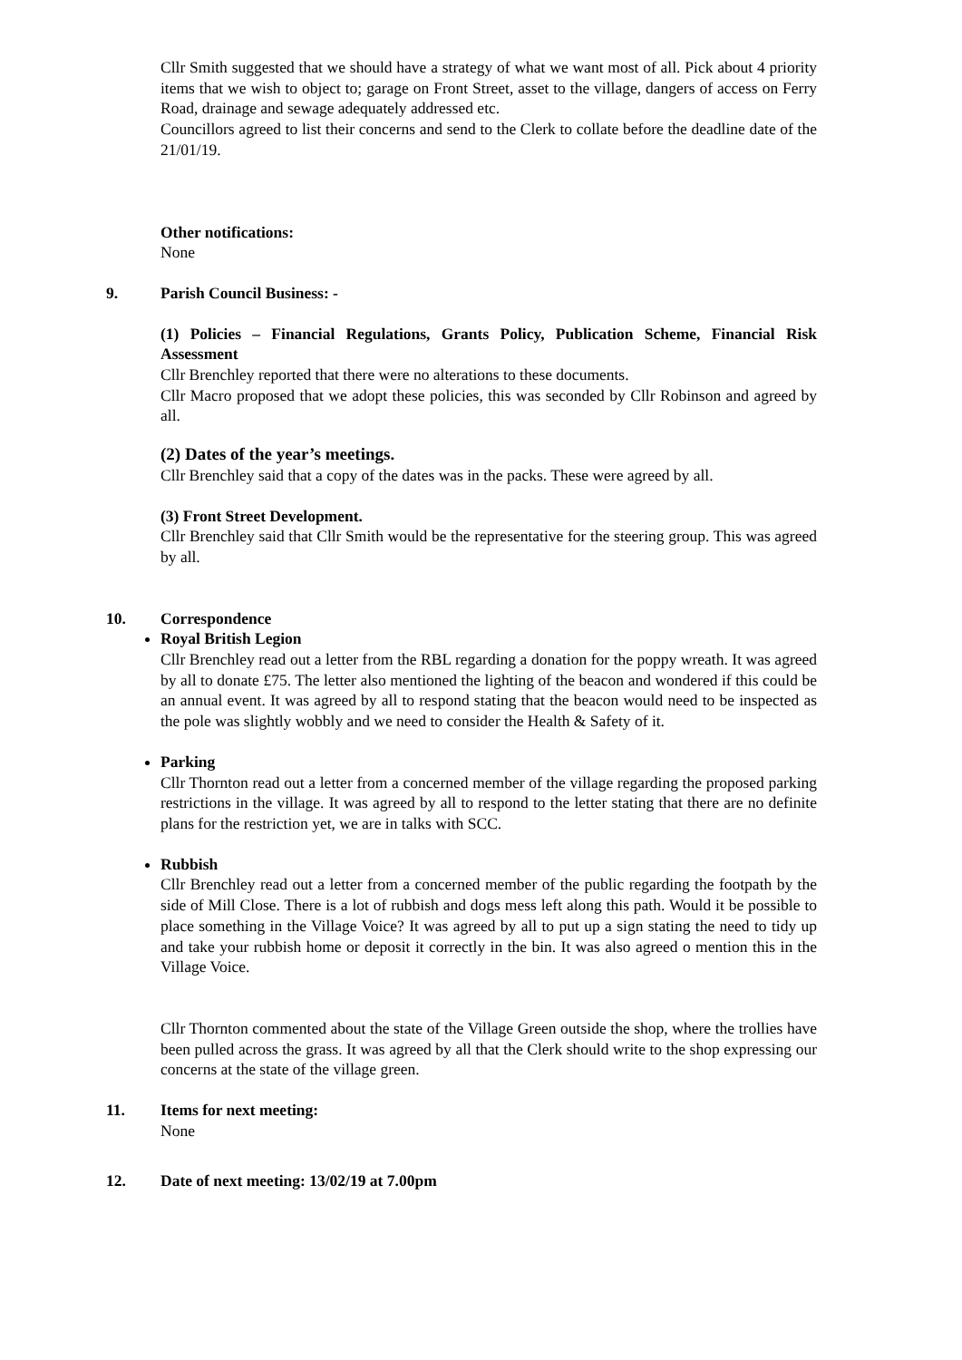Cllr Smith suggested that we should have a strategy of what we want most of all. Pick about 4 priority items that we wish to object to; garage on Front Street, asset to the village, dangers of access on Ferry Road, drainage and sewage adequately addressed etc.
Councillors agreed to list their concerns and send to the Clerk to collate before the deadline date of the 21/01/19.
Other notifications:
None
9. Parish Council Business: -
(1) Policies – Financial Regulations, Grants Policy, Publication Scheme, Financial Risk Assessment
Cllr Brenchley reported that there were no alterations to these documents.
Cllr Macro proposed that we adopt these policies, this was seconded by Cllr Robinson and agreed by all.
(2) Dates of the year’s meetings.
Cllr Brenchley said that a copy of the dates was in the packs. These were agreed by all.
(3) Front Street Development.
Cllr Brenchley said that Cllr Smith would be the representative for the steering group. This was agreed by all.
10. Correspondence
Royal British Legion
Cllr Brenchley read out a letter from the RBL regarding a donation for the poppy wreath. It was agreed by all to donate £75. The letter also mentioned the lighting of the beacon and wondered if this could be an annual event. It was agreed by all to respond stating that the beacon would need to be inspected as the pole was slightly wobbly and we need to consider the Health & Safety of it.
Parking
Cllr Thornton read out a letter from a concerned member of the village regarding the proposed parking restrictions in the village. It was agreed by all to respond to the letter stating that there are no definite plans for the restriction yet, we are in talks with SCC.
Rubbish
Cllr Brenchley read out a letter from a concerned member of the public regarding the footpath by the side of Mill Close. There is a lot of rubbish and dogs mess left along this path. Would it be possible to place something in the Village Voice? It was agreed by all to put up a sign stating the need to tidy up and take your rubbish home or deposit it correctly in the bin. It was also agreed o mention this in the Village Voice.
Cllr Thornton commented about the state of the Village Green outside the shop, where the trollies have been pulled across the grass. It was agreed by all that the Clerk should write to the shop expressing our concerns at the state of the village green.
11. Items for next meeting:
None
12. Date of next meeting: 13/02/19 at 7.00pm